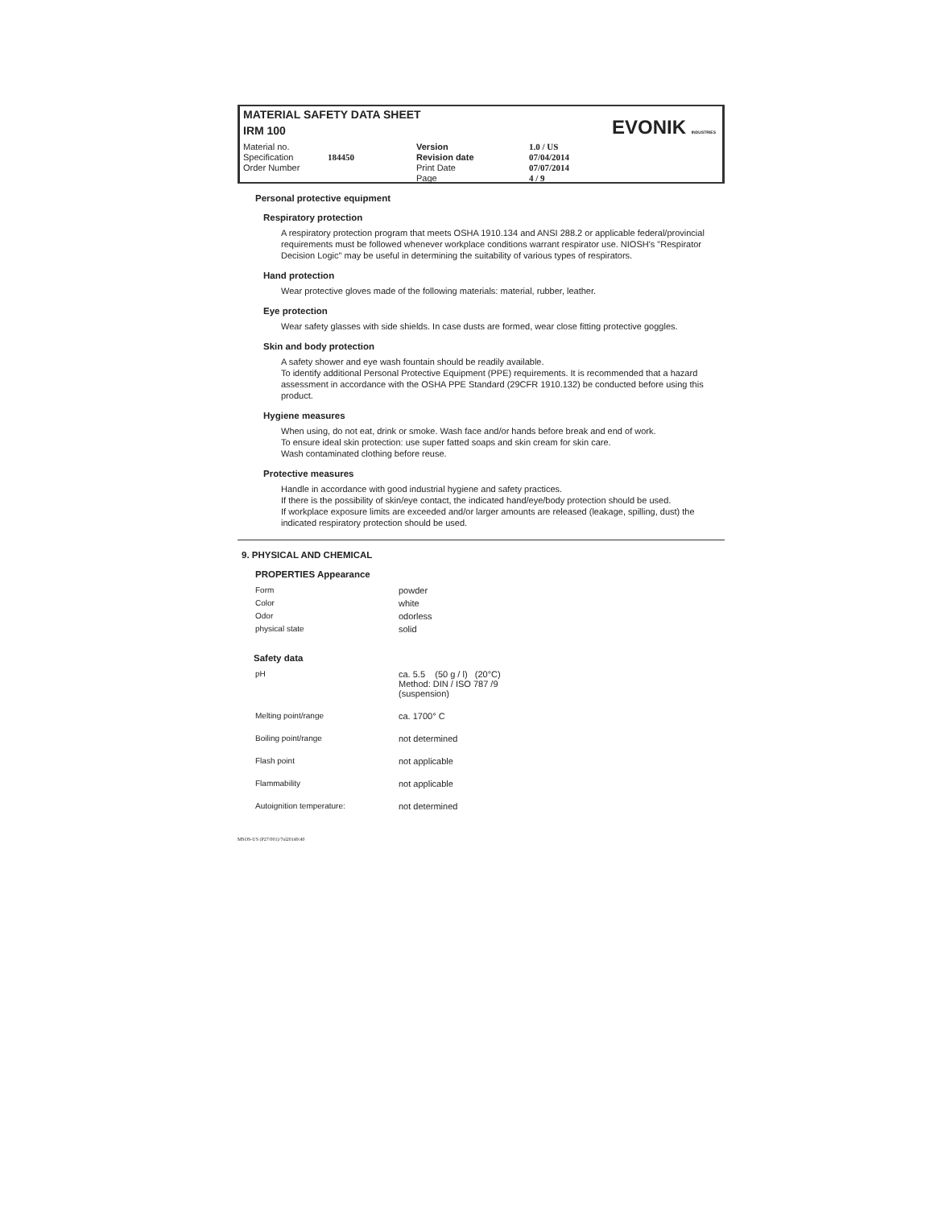MATERIAL SAFETY DATA SHEET
IRM 100
EVONIK INDUSTRIES
Material no.
Specification
Order Number
184450
Version
Revision date
Print Date
Page
1.0 / US
07/04/2014
07/07/2014
4 / 9
Personal protective equipment
Respiratory protection
A respiratory protection program that meets OSHA 1910.134 and ANSI 288.2 or applicable federal/provincial requirements must be followed whenever workplace conditions warrant respirator use. NIOSH's "Respirator Decision Logic" may be useful in determining the suitability of various types of respirators.
Hand protection
Wear protective gloves made of the following materials: material, rubber, leather.
Eye protection
Wear safety glasses with side shields. In case dusts are formed, wear close fitting protective goggles.
Skin and body protection
A safety shower and eye wash fountain should be readily available.
To identify additional Personal Protective Equipment (PPE) requirements. It is recommended that a hazard assessment in accordance with the OSHA PPE Standard (29CFR 1910.132) be conducted before using this product.
Hygiene measures
When using, do not eat, drink or smoke. Wash face and/or hands before break and end of work.
To ensure ideal skin protection: use super fatted soaps and skin cream for skin care.
Wash contaminated clothing before reuse.
Protective measures
Handle in accordance with good industrial hygiene and safety practices.
If there is the possibility of skin/eye contact, the indicated hand/eye/body protection should be used.
If workplace exposure limits are exceeded and/or larger amounts are released (leakage, spilling, dust) the indicated respiratory protection should be used.
9. PHYSICAL AND CHEMICAL
PROPERTIES Appearance
| Form | powder |
| Color | white |
| Odor | odorless |
| physical state | solid |
Safety data
| pH | ca. 5.5 (50 g / l) (20°C) Method: DIN / ISO 787 /9 (suspension) |
| Melting point/range | ca. 1700° C |
| Boiling point/range | not determined |
| Flash point | not applicable |
| Flammability | not applicable |
| Autoignition temperature: | not determined |
MSOS-US (P27/001)/7nl20149:40